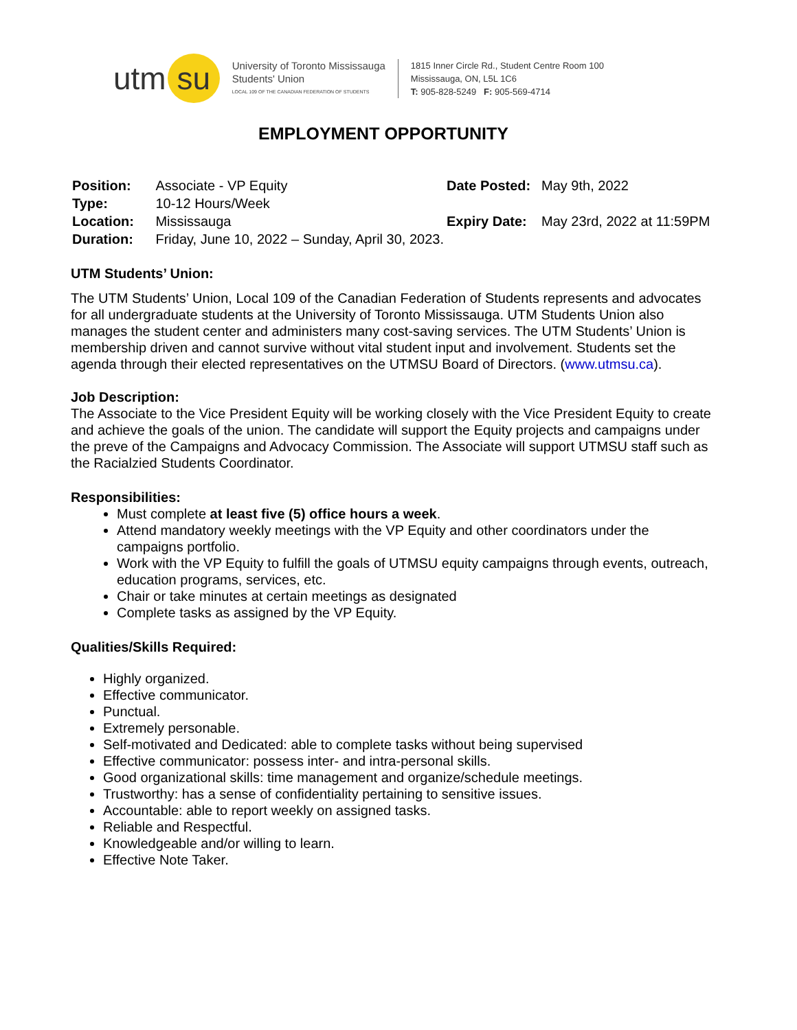utm su
University of Toronto Mississauga
Students' Union
LOCAL 109 OF THE CANADIAN FEDERATION OF STUDENTS
1815 Inner Circle Rd., Student Centre Room 100
Mississauga, ON, L5L 1C6
T: 905-828-5249 F: 905-569-4714
EMPLOYMENT OPPORTUNITY
| Position: | Associate - VP Equity |
| Type: | 10-12 Hours/Week |
| Location: | Mississauga |
| Duration: | Friday, June 10, 2022 – Sunday, April 30, 2023. |
| Date Posted: | May 9th, 2022 |
| Expiry Date: | May 23rd, 2022 at 11:59PM |
UTM Students’ Union:
The UTM Students’ Union, Local 109 of the Canadian Federation of Students represents and advocates for all undergraduate students at the University of Toronto Mississauga. UTM Students Union also manages the student center and administers many cost-saving services. The UTM Students’ Union is membership driven and cannot survive without vital student input and involvement. Students set the agenda through their elected representatives on the UTMSU Board of Directors. (www.utmsu.ca).
Job Description:
The Associate to the Vice President Equity will be working closely with the Vice President Equity to create and achieve the goals of the union. The candidate will support the Equity projects and campaigns under the preve of the Campaigns and Advocacy Commission. The Associate will support UTMSU staff such as the Racialzied Students Coordinator.
Responsibilities:
Must complete at least five (5) office hours a week.
Attend mandatory weekly meetings with the VP Equity and other coordinators under the campaigns portfolio.
Work with the VP Equity to fulfill the goals of UTMSU equity campaigns through events, outreach, education programs, services, etc.
Chair or take minutes at certain meetings as designated
Complete tasks as assigned by the VP Equity.
Qualities/Skills Required:
Highly organized.
Effective communicator.
Punctual.
Extremely personable.
Self-motivated and Dedicated: able to complete tasks without being supervised
Effective communicator: possess inter- and intra-personal skills.
Good organizational skills: time management and organize/schedule meetings.
Trustworthy: has a sense of confidentiality pertaining to sensitive issues.
Accountable: able to report weekly on assigned tasks.
Reliable and Respectful.
Knowledgeable and/or willing to learn.
Effective Note Taker.